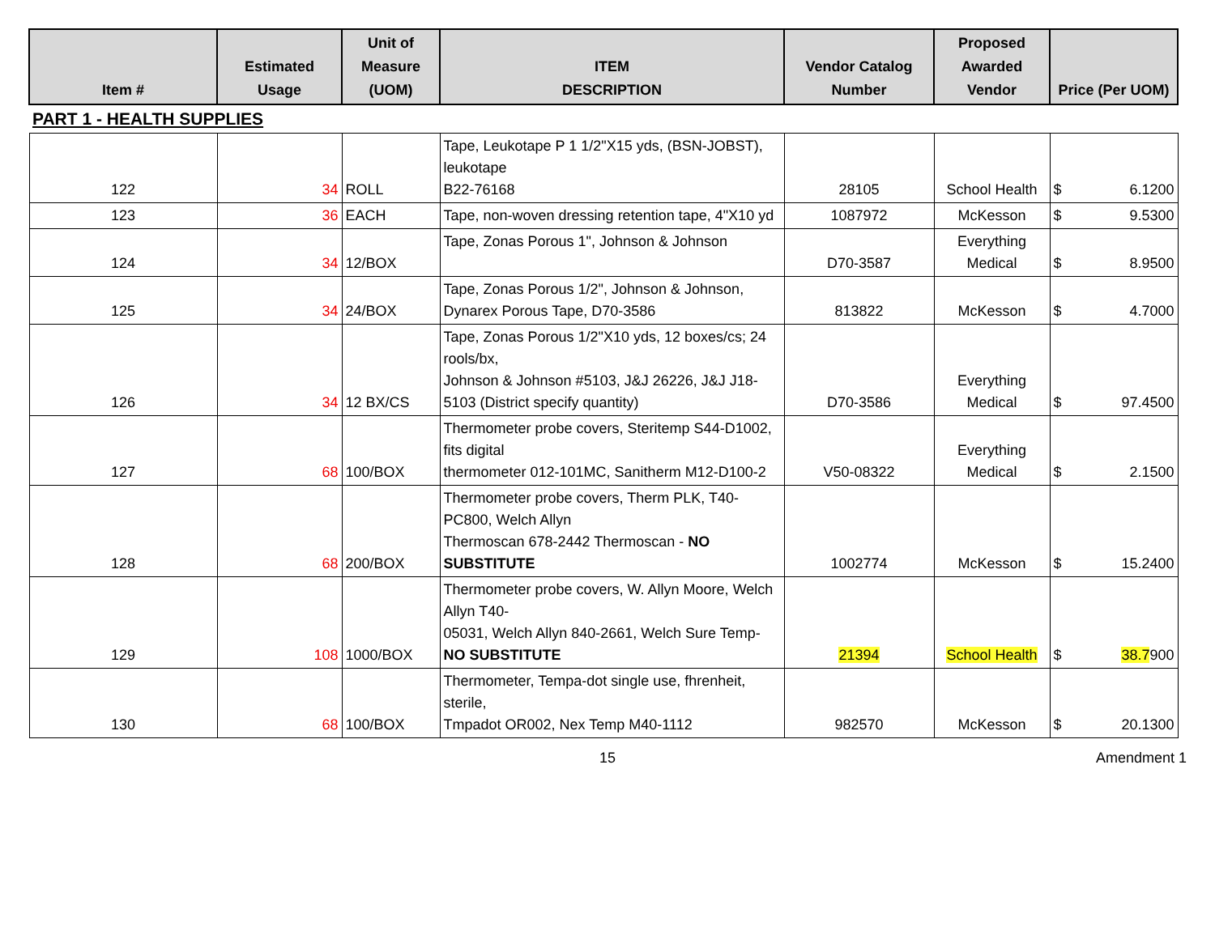| Item # | Estimated Usage | Unit of Measure (UOM) | ITEM DESCRIPTION | Vendor Catalog Number | Proposed Awarded Vendor | Price (Per UOM) |
| --- | --- | --- | --- | --- | --- | --- |
| PART 1 - HEALTH SUPPLIES | | | | | | |
| 122 | 34 | ROLL | Tape, Leukotape P 1 1/2"X15 yds, (BSN-JOBST), leukotape B22-76168 | 28105 | School Health | $ 6.1200 |
| 123 | 36 | EACH | Tape, non-woven dressing retention tape, 4"X10 yd | 1087972 | McKesson | $ 9.5300 |
| 124 | 34 | 12/BOX | Tape, Zonas Porous 1", Johnson & Johnson | D70-3587 | Everything Medical | $ 8.9500 |
| 125 | 34 | 24/BOX | Tape, Zonas Porous 1/2", Johnson & Johnson, Dynarex Porous Tape, D70-3586 | 813822 | McKesson | $ 4.7000 |
| 126 | 34 | 12 BX/CS | Tape, Zonas Porous 1/2"X10 yds, 12 boxes/cs; 24 rools/bx, Johnson & Johnson #5103, J&J 26226, J&J J18-5103 (District specify quantity) | D70-3586 | Everything Medical | $ 97.4500 |
| 127 | 68 | 100/BOX | Thermometer probe covers, Steritemp S44-D1002, fits digital thermometer 012-101MC, Sanitherm M12-D100-2 | V50-08322 | Everything Medical | $ 2.1500 |
| 128 | 68 | 200/BOX | Thermometer probe covers, Therm PLK, T40-PC800, Welch Allyn Thermoscan 678-2442 Thermoscan - NO SUBSTITUTE | 1002774 | McKesson | $ 15.2400 |
| 129 | 108 | 1000/BOX | Thermometer probe covers, W. Allyn Moore, Welch Allyn T40- 05031, Welch Allyn 840-2661, Welch Sure Temp- NO SUBSTITUTE | 21394 | School Health | $ 38.7 900 |
| 130 | 68 | 100/BOX | Thermometer, Tempa-dot single use, fhrenheit, sterile, Tmpadot OR002, Nex Temp M40-1112 | 982570 | McKesson | $ 20.1300 |
15 Amendment 1